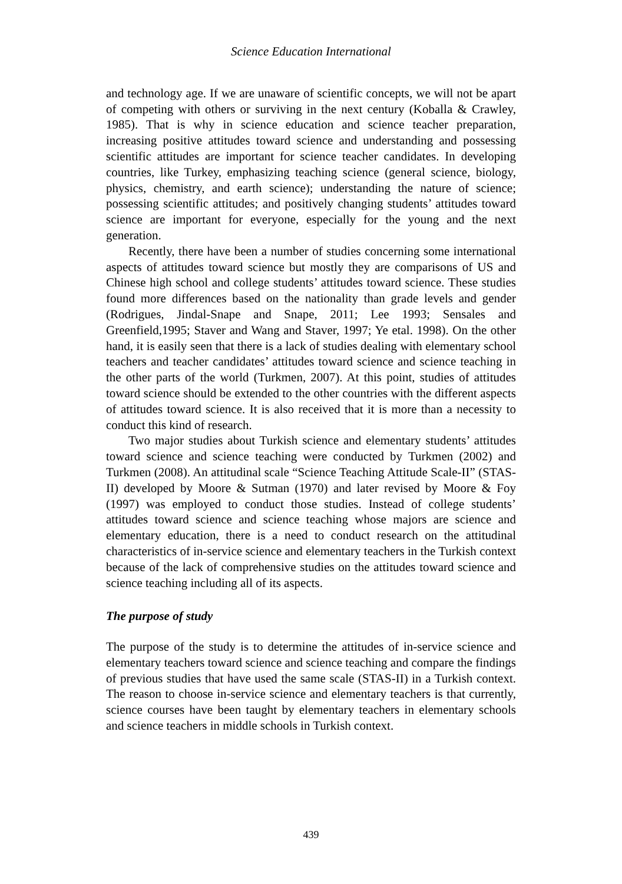Science Education International
and technology age. If we are unaware of scientific concepts, we will not be apart of competing with others or surviving in the next century (Koballa & Crawley, 1985). That is why in science education and science teacher preparation, increasing positive attitudes toward science and understanding and possessing scientific attitudes are important for science teacher candidates. In developing countries, like Turkey, emphasizing teaching science (general science, biology, physics, chemistry, and earth science); understanding the nature of science; possessing scientific attitudes; and positively changing students’ attitudes toward science are important for everyone, especially for the young and the next generation.
Recently, there have been a number of studies concerning some international aspects of attitudes toward science but mostly they are comparisons of US and Chinese high school and college students’ attitudes toward science. These studies found more differences based on the nationality than grade levels and gender (Rodrigues, Jindal-Snape and Snape, 2011; Lee 1993; Sensales and Greenfield,1995; Staver and Wang and Staver, 1997; Ye etal. 1998). On the other hand, it is easily seen that there is a lack of studies dealing with elementary school teachers and teacher candidates’ attitudes toward science and science teaching in the other parts of the world (Turkmen, 2007). At this point, studies of attitudes toward science should be extended to the other countries with the different aspects of attitudes toward science. It is also received that it is more than a necessity to conduct this kind of research.
Two major studies about Turkish science and elementary students’ attitudes toward science and science teaching were conducted by Turkmen (2002) and Turkmen (2008). An attitudinal scale “Science Teaching Attitude Scale-II” (STAS-II) developed by Moore & Sutman (1970) and later revised by Moore & Foy (1997) was employed to conduct those studies. Instead of college students’ attitudes toward science and science teaching whose majors are science and elementary education, there is a need to conduct research on the attitudinal characteristics of in-service science and elementary teachers in the Turkish context because of the lack of comprehensive studies on the attitudes toward science and science teaching including all of its aspects.
The purpose of study
The purpose of the study is to determine the attitudes of in-service science and elementary teachers toward science and science teaching and compare the findings of previous studies that have used the same scale (STAS-II) in a Turkish context. The reason to choose in-service science and elementary teachers is that currently, science courses have been taught by elementary teachers in elementary schools and science teachers in middle schools in Turkish context.
439